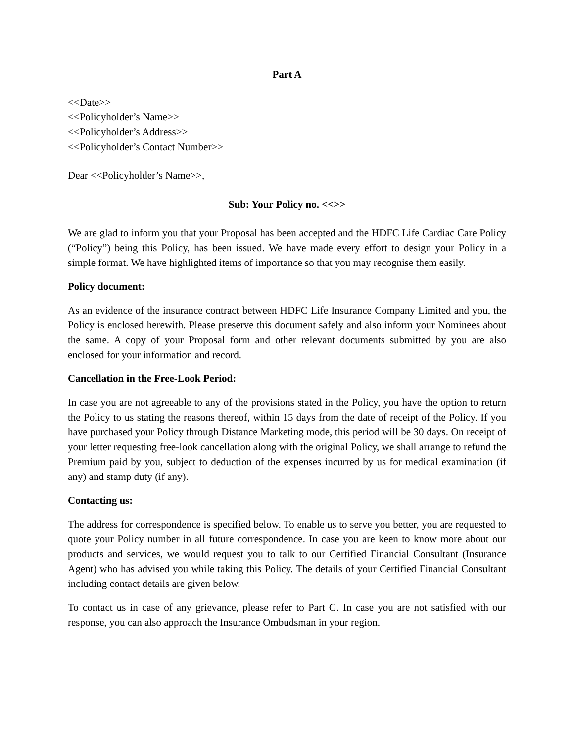Part A
<<Date>>
<<Policyholder’s Name>>
<<Policyholder’s Address>>
<<Policyholder’s Contact Number>>
Dear <<Policyholder’s Name>>,
Sub: Your Policy no. <<>>
We are glad to inform you that your Proposal has been accepted and the HDFC Life Cardiac Care Policy (“Policy”) being this Policy, has been issued. We have made every effort to design your Policy in a simple format. We have highlighted items of importance so that you may recognise them easily.
Policy document:
As an evidence of the insurance contract between HDFC Life Insurance Company Limited and you, the Policy is enclosed herewith. Please preserve this document safely and also inform your Nominees about the same. A copy of your Proposal form and other relevant documents submitted by you are also enclosed for your information and record.
Cancellation in the Free-Look Period:
In case you are not agreeable to any of the provisions stated in the Policy, you have the option to return the Policy to us stating the reasons thereof, within 15 days from the date of receipt of the Policy. If you have purchased your Policy through Distance Marketing mode, this period will be 30 days. On receipt of your letter requesting free-look cancellation along with the original Policy, we shall arrange to refund the Premium paid by you, subject to deduction of the expenses incurred by us for medical examination (if any) and stamp duty (if any).
Contacting us:
The address for correspondence is specified below. To enable us to serve you better, you are requested to quote your Policy number in all future correspondence. In case you are keen to know more about our products and services, we would request you to talk to our Certified Financial Consultant (Insurance Agent) who has advised you while taking this Policy. The details of your Certified Financial Consultant including contact details are given below.
To contact us in case of any grievance, please refer to Part G. In case you are not satisfied with our response, you can also approach the Insurance Ombudsman in your region.